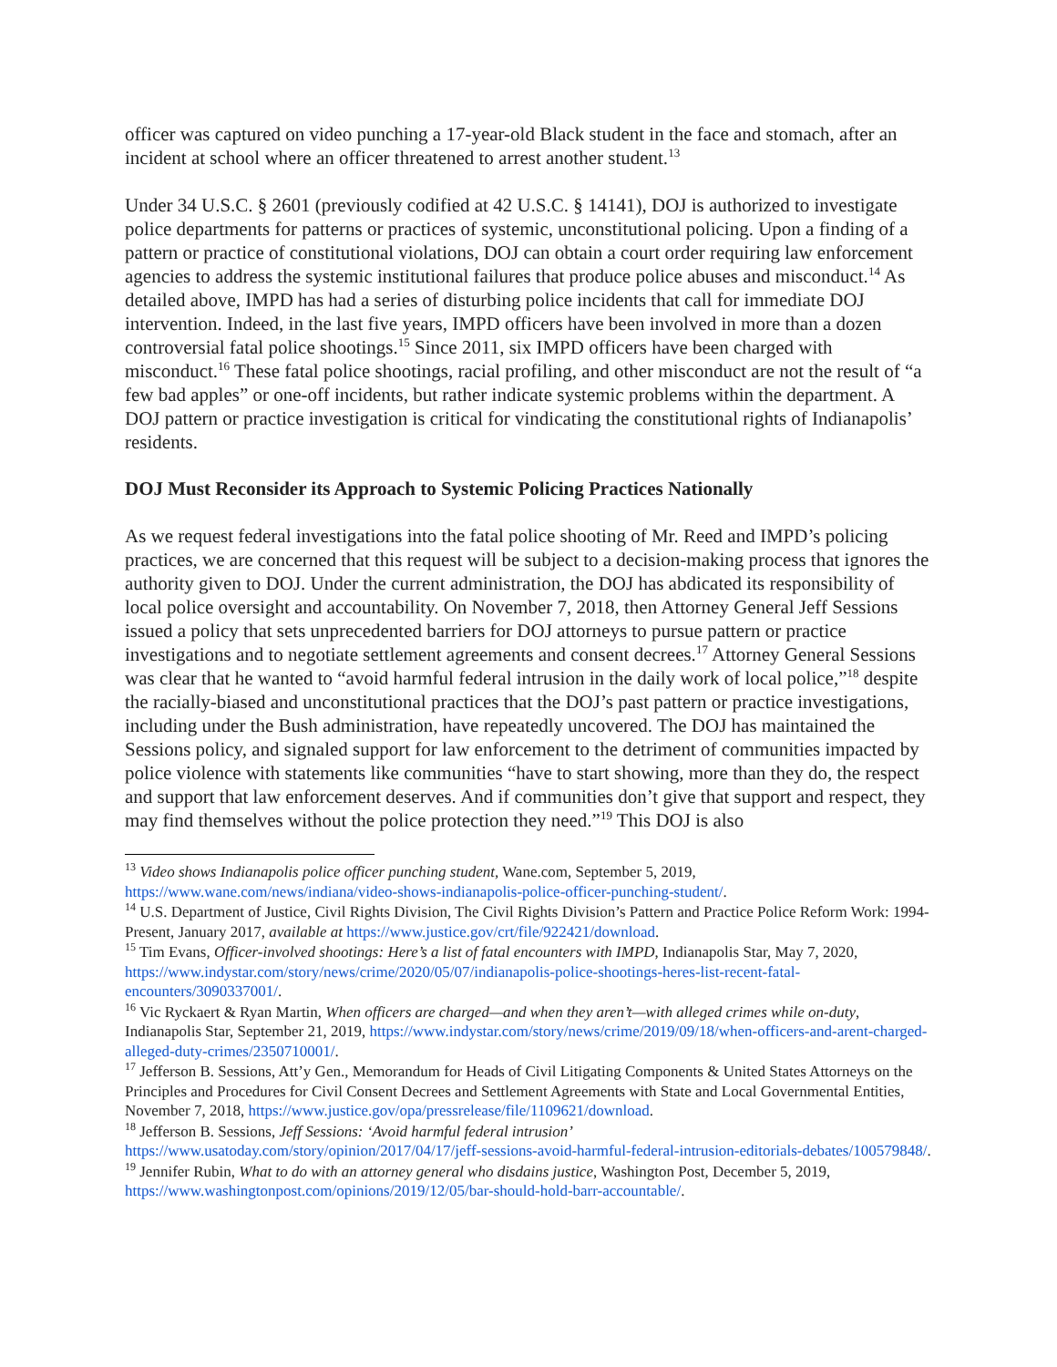officer was captured on video punching a 17-year-old Black student in the face and stomach, after an incident at school where an officer threatened to arrest another student.<sup>13</sup>
Under 34 U.S.C. § 2601 (previously codified at 42 U.S.C. § 14141), DOJ is authorized to investigate police departments for patterns or practices of systemic, unconstitutional policing. Upon a finding of a pattern or practice of constitutional violations, DOJ can obtain a court order requiring law enforcement agencies to address the systemic institutional failures that produce police abuses and misconduct.<sup>14</sup> As detailed above, IMPD has had a series of disturbing police incidents that call for immediate DOJ intervention. Indeed, in the last five years, IMPD officers have been involved in more than a dozen controversial fatal police shootings.<sup>15</sup> Since 2011, six IMPD officers have been charged with misconduct.<sup>16</sup> These fatal police shootings, racial profiling, and other misconduct are not the result of “a few bad apples” or one-off incidents, but rather indicate systemic problems within the department. A DOJ pattern or practice investigation is critical for vindicating the constitutional rights of Indianapolis’ residents.
DOJ Must Reconsider its Approach to Systemic Policing Practices Nationally
As we request federal investigations into the fatal police shooting of Mr. Reed and IMPD’s policing practices, we are concerned that this request will be subject to a decision-making process that ignores the authority given to DOJ. Under the current administration, the DOJ has abdicated its responsibility of local police oversight and accountability. On November 7, 2018, then Attorney General Jeff Sessions issued a policy that sets unprecedented barriers for DOJ attorneys to pursue pattern or practice investigations and to negotiate settlement agreements and consent decrees.<sup>17</sup> Attorney General Sessions was clear that he wanted to “avoid harmful federal intrusion in the daily work of local police,”<sup>18</sup> despite the racially-biased and unconstitutional practices that the DOJ’s past pattern or practice investigations, including under the Bush administration, have repeatedly uncovered. The DOJ has maintained the Sessions policy, and signaled support for law enforcement to the detriment of communities impacted by police violence with statements like communities “have to start showing, more than they do, the respect and support that law enforcement deserves. And if communities don’t give that support and respect, they may find themselves without the police protection they need.”<sup>19</sup> This DOJ is also
<sup>13</sup> Video shows Indianapolis police officer punching student, Wane.com, September 5, 2019, https://www.wane.com/news/indiana/video-shows-indianapolis-police-officer-punching-student/.
<sup>14</sup> U.S. Department of Justice, Civil Rights Division, The Civil Rights Division’s Pattern and Practice Police Reform Work: 1994-Present, January 2017, available at https://www.justice.gov/crt/file/922421/download.
<sup>15</sup> Tim Evans, Officer-involved shootings: Here’s a list of fatal encounters with IMPD, Indianapolis Star, May 7, 2020, https://www.indystar.com/story/news/crime/2020/05/07/indianapolis-police-shootings-heres-list-recent-fatal-encounters/3090337001/.
<sup>16</sup> Vic Ryckaert & Ryan Martin, When officers are charged—and when they aren’t—with alleged crimes while on-duty, Indianapolis Star, September 21, 2019, https://www.indystar.com/story/news/crime/2019/09/18/when-officers-and-arent-charged-alleged-duty-crimes/2350710001/.
<sup>17</sup> Jefferson B. Sessions, Att’y Gen., Memorandum for Heads of Civil Litigating Components & United States Attorneys on the Principles and Procedures for Civil Consent Decrees and Settlement Agreements with State and Local Governmental Entities, November 7, 2018, https://www.justice.gov/opa/pressrelease/file/1109621/download.
<sup>18</sup> Jefferson B. Sessions, Jeff Sessions: ‘Avoid harmful federal intrusion’
https://www.usatoday.com/story/opinion/2017/04/17/jeff-sessions-avoid-harmful-federal-intrusion-editorials-debates/100579848/.
<sup>19</sup> Jennifer Rubin, What to do with an attorney general who disdains justice, Washington Post, December 5, 2019, https://www.washingtonpost.com/opinions/2019/12/05/bar-should-hold-barr-accountable/.